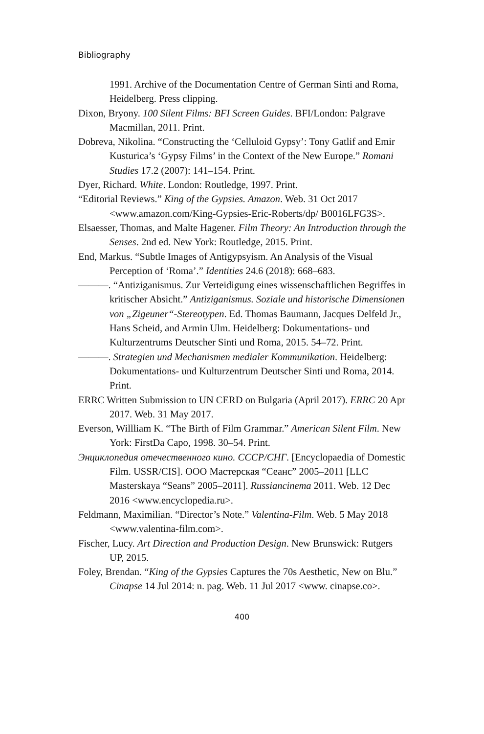Bibliography
1991. Archive of the Documentation Centre of German Sinti and Roma, Heidelberg. Press clipping.
Dixon, Bryony. 100 Silent Films: BFI Screen Guides. BFI/London: Palgrave Macmillan, 2011. Print.
Dobreva, Nikolina. “Constructing the ‘Celluloid Gypsy’: Tony Gatlif and Emir Kusturica’s ‘Gypsy Films’ in the Context of the New Europe.” Romani Studies 17.2 (2007): 141–154. Print.
Dyer, Richard. White. London: Routledge, 1997. Print.
“Editorial Reviews.” King of the Gypsies. Amazon. Web. 31 Oct 2017 <www.amazon.com/King-Gypsies-Eric-Roberts/dp/ B0016LFG3S>.
Elsaesser, Thomas, and Malte Hagener. Film Theory: An Introduction through the Senses. 2nd ed. New York: Routledge, 2015. Print.
End, Markus. “Subtle Images of Antigypsyism. An Analysis of the Visual Perception of ‘Roma’.” Identities 24.6 (2018): 668–683.
———. “Antiziganismus. Zur Verteidigung eines wissenschaftlichen Begriffes in kritischer Absicht.” Antiziganismus. Soziale und historische Dimensionen von „Zigeuner“-Stereotypen. Ed. Thomas Baumann, Jacques Delfeld Jr., Hans Scheid, and Armin Ulm. Heidelberg: Dokumentations- und Kulturzentrums Deutscher Sinti und Roma, 2015. 54–72. Print.
———. Strategien und Mechanismen medialer Kommunikation. Heidelberg: Dokumentations- und Kulturzentrum Deutscher Sinti und Roma, 2014. Print.
ERRC Written Submission to UN CERD on Bulgaria (April 2017). ERRC 20 Apr 2017. Web. 31 May 2017.
Everson, Willliam K. “The Birth of Film Grammar.” American Silent Film. New York: FirstDa Capo, 1998. 30–54. Print.
Энциклопедия отечественного кино. СССР/СНГ. [Encyclopaedia of Domestic Film. USSR/CIS]. ООО Мастерская “Сеанс” 2005–2011 [LLC Masterskaya “Seans” 2005–2011]. Russiancinema 2011. Web. 12 Dec 2016 <www.encyclopedia.ru>.
Feldmann, Maximilian. “Director’s Note.” Valentina-Film. Web. 5 May 2018 <www.valentina-film.com>.
Fischer, Lucy. Art Direction and Production Design. New Brunswick: Rutgers UP, 2015.
Foley, Brendan. “King of the Gypsies Captures the 70s Aesthetic, New on Blu.” Cinapse 14 Jul 2014: n. pag. Web. 11 Jul 2017 <www. cinapse.co>.
400